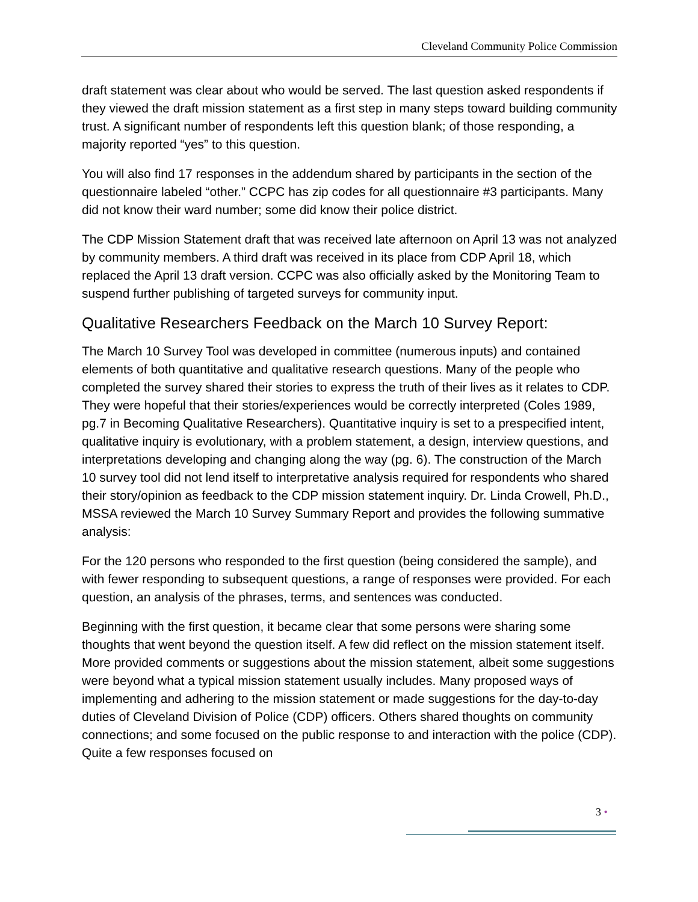Cleveland Community Police Commission
draft statement was clear about who would be served. The last question asked respondents if they viewed the draft mission statement as a first step in many steps toward building community trust. A significant number of respondents left this question blank; of those responding, a majority reported “yes” to this question.
You will also find 17 responses in the addendum shared by participants in the section of the questionnaire labeled “other.” CCPC has zip codes for all questionnaire #3 participants. Many did not know their ward number; some did know their police district.
The CDP Mission Statement draft that was received late afternoon on April 13 was not analyzed by community members. A third draft was received in its place from CDP April 18, which replaced the April 13 draft version. CCPC was also officially asked by the Monitoring Team to suspend further publishing of targeted surveys for community input.
Qualitative Researchers Feedback on the March 10 Survey Report:
The March 10 Survey Tool was developed in committee (numerous inputs) and contained elements of both quantitative and qualitative research questions. Many of the people who completed the survey shared their stories to express the truth of their lives as it relates to CDP. They were hopeful that their stories/experiences would be correctly interpreted (Coles 1989, pg.7 in Becoming Qualitative Researchers). Quantitative inquiry is set to a prespecified intent, qualitative inquiry is evolutionary, with a problem statement, a design, interview questions, and interpretations developing and changing along the way (pg. 6). The construction of the March 10 survey tool did not lend itself to interpretative analysis required for respondents who shared their story/opinion as feedback to the CDP mission statement inquiry. Dr. Linda Crowell, Ph.D., MSSA reviewed the March 10 Survey Summary Report and provides the following summative analysis:
For the 120 persons who responded to the first question (being considered the sample), and with fewer responding to subsequent questions, a range of responses were provided. For each question, an analysis of the phrases, terms, and sentences was conducted.
Beginning with the first question, it became clear that some persons were sharing some thoughts that went beyond the question itself. A few did reflect on the mission statement itself. More provided comments or suggestions about the mission statement, albeit some suggestions were beyond what a typical mission statement usually includes. Many proposed ways of implementing and adhering to the mission statement or made suggestions for the day-to-day duties of Cleveland Division of Police (CDP) officers. Others shared thoughts on community connections; and some focused on the public response to and interaction with the police (CDP). Quite a few responses focused on
3 •